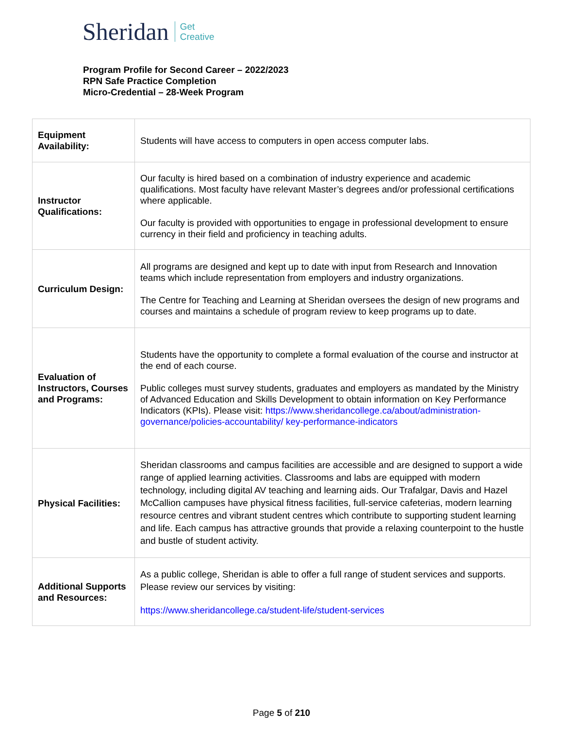Sheridan Get
Creative
Program Profile for Second Career – 2022/2023
RPN Safe Practice Completion
Micro-Credential – 28-Week Program
| Equipment Availability: | Students will have access to computers in open access computer labs. |
| Instructor Qualifications: | Our faculty is hired based on a combination of industry experience and academic qualifications. Most faculty have relevant Master’s degrees and/or professional certifications where applicable. Our faculty is provided with opportunities to engage in professional development to ensure currency in their field and proficiency in teaching adults. |
| Curriculum Design: | All programs are designed and kept up to date with input from Research and Innovation teams which include representation from employers and industry organizations. The Centre for Teaching and Learning at Sheridan oversees the design of new programs and courses and maintains a schedule of program review to keep programs up to date. |
| Evaluation of Instructors, Courses and Programs: | Students have the opportunity to complete a formal evaluation of the course and instructor at the end of each course. Public colleges must survey students, graduates and employers as mandated by the Ministry of Advanced Education and Skills Development to obtain information on Key Performance Indicators (KPIs). Please visit: https://www.sheridancollege.ca/about/administration-governance/policies-accountability/ key-performance-indicators |
| Physical Facilities: | Sheridan classrooms and campus facilities are accessible and are designed to support a wide range of applied learning activities. Classrooms and labs are equipped with modern technology, including digital AV teaching and learning aids. Our Trafalgar, Davis and Hazel McCallion campuses have physical fitness facilities, full-service cafeterias, modern learning resource centres and vibrant student centres which contribute to supporting student learning and life. Each campus has attractive grounds that provide a relaxing counterpoint to the hustle and bustle of student activity. |
| Additional Supports and Resources: | As a public college, Sheridan is able to offer a full range of student services and supports. Please review our services by visiting: https://www.sheridancollege.ca/student-life/student-services |
Page 5 of 210